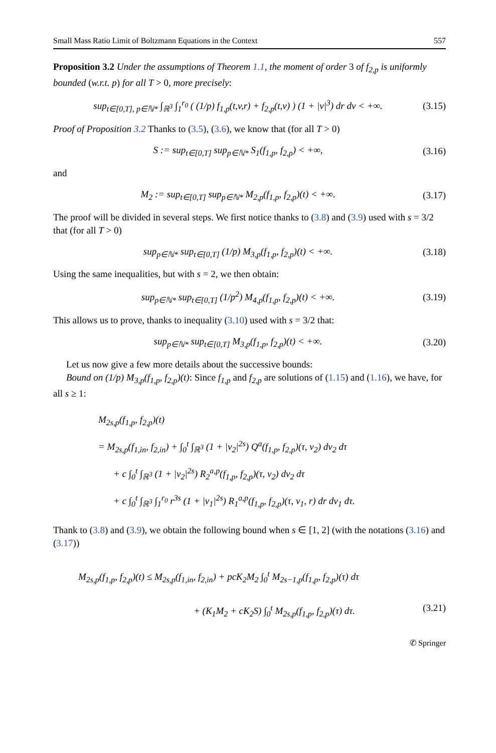Small Mass Ratio Limit of Boltzmann Equations in the Context 557
Proposition 3.2 Under the assumptions of Theorem 1.1, the moment of order 3 of f<sub>2,p</sub> is uniformly bounded (w.r.t. p) for all T > 0, more precisely:
sup<sub>t∈[0,T], p∈ℕ*</sub> ∫<sub>ℝ<sup>3</sup></sub> ∫<sub>1</sub><sup>r<sub>0</sub></sup> ( (1/p) f<sub>1,p</sub>(t,v,r) + f<sub>2,p</sub>(t,v) ) (1 + |v|<sup>3</sup>) dr dv < +∞. (3.15)
Proof of Proposition 3.2 Thanks to (3.5), (3.6), we know that (for all T > 0)
S := sup<sub>t∈[0,T]</sub> sup<sub>p∈ℕ*</sub> S<sub>1</sub>(f<sub>1,p</sub>, f<sub>2,p</sub>) < +∞, (3.16)
and
M<sub>2</sub> := sup<sub>t∈[0,T]</sub> sup<sub>p∈ℕ*</sub> M<sub>2,p</sub>(f<sub>1,p</sub>, f<sub>2,p</sub>)(t) < +∞. (3.17)
The proof will be divided in several steps. We first notice thanks to (3.8) and (3.9) used with s = 3/2 that (for all T > 0)
sup<sub>p∈ℕ*</sub> sup<sub>t∈[0,T]</sub> (1/p) M<sub>3,p</sub>(f<sub>1,p</sub>, f<sub>2,p</sub>)(t) < +∞. (3.18)
Using the same inequalities, but with s = 2, we then obtain:
sup<sub>p∈ℕ*</sub> sup<sub>t∈[0,T]</sub> (1/p<sup>2</sup>) M<sub>4,p</sub>(f<sub>1,p</sub>, f<sub>2,p</sub>)(t) < +∞. (3.19)
This allows us to prove, thanks to inequality (3.10) used with s = 3/2 that:
sup<sub>p∈ℕ*</sub> sup<sub>t∈[0,T]</sub> M<sub>3,p</sub>(f<sub>1,p</sub>, f<sub>2,p</sub>)(t) < +∞. (3.20)
Let us now give a few more details about the successive bounds:
Bound on (1/p) M<sub>3,p</sub>(f<sub>1,p</sub>, f<sub>2,p</sub>)(t): Since f<sub>1,p</sub> and f<sub>2,p</sub> are solutions of (1.15) and (1.16), we have, for all s ≥ 1:
M<sub>2s,p</sub>(f<sub>1,p</sub>, f<sub>2,p</sub>)(t)
= M<sub>2s,p</sub>(f<sub>1,in</sub>, f<sub>2,in</sub>) + ∫<sub>0</sub><sup>t</sup> ∫<sub>ℝ<sup>3</sup></sub> (1 + |v<sub>2</sub>|<sup>2s</sup>) Q<sup>a</sup>(f<sub>1,p</sub>, f<sub>2,p</sub>)(τ, v<sub>2</sub>) dv<sub>2</sub> dτ
+ c ∫<sub>0</sub><sup>t</sup> ∫<sub>ℝ<sup>3</sup></sub> (1 + |v<sub>2</sub>|<sup>2s</sup>) R<sub>2</sub><sup>a,p</sup>(f<sub>1,p</sub>, f<sub>2,p</sub>)(τ, v<sub>2</sub>) dv<sub>2</sub> dτ
+ c ∫<sub>0</sub><sup>t</sup> ∫<sub>ℝ<sup>3</sup></sub> ∫<sub>1</sub><sup>r<sub>0</sub></sup> r<sup>3s</sup> (1 + |v<sub>1</sub>|<sup>2s</sup>) R<sub>1</sub><sup>a,p</sup>(f<sub>1,p</sub>, f<sub>2,p</sub>)(τ, v<sub>1</sub>, r) dr dv<sub>1</sub> dτ.
Thank to (3.8) and (3.9), we obtain the following bound when s ∈ [1, 2] (with the notations (3.16) and (3.17))
M<sub>2s,p</sub>(f<sub>1,p</sub>, f<sub>2,p</sub>)(t) ≤ M<sub>2s,p</sub>(f<sub>1,in</sub>, f<sub>2,in</sub>) + pcK<sub>2</sub>M<sub>2</sub> ∫<sub>0</sub><sup>t</sup> M<sub>2s−1,p</sub>(f<sub>1,p</sub>, f<sub>2,p</sub>)(τ) dτ
+ (K<sub>1</sub>M<sub>2</sub> + cK<sub>2</sub>S) ∫<sub>0</sub><sup>t</sup> M<sub>2s,p</sub>(f<sub>1,p</sub>, f<sub>2,p</sub>)(τ) dτ. (3.21)
✆ Springer